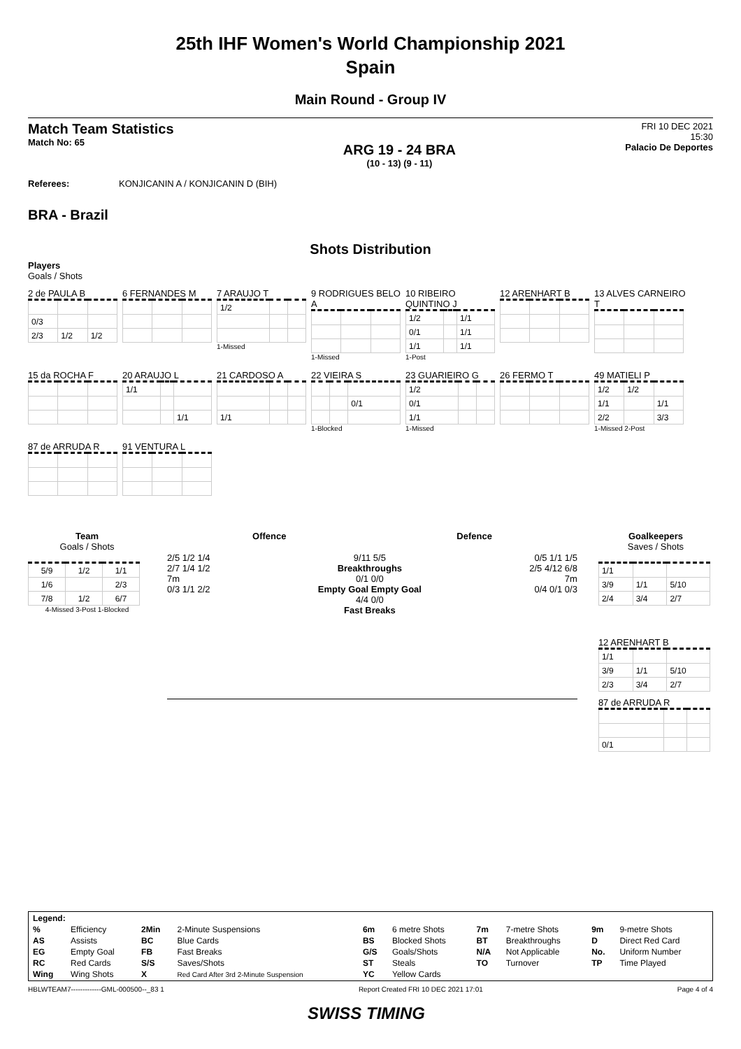25th IHF Women's World Championship 2021
Spain
Main Round - Group IV
Match Team Statistics
Match No: 65
ARG 19 - 24 BRA
(10 - 13) (9 - 11)
FRI 10 DEC 2021
15:30
Palacio De Deportes
Referees: KONJICANIN A / KONJICANIN D (BIH)
BRA - Brazil
Shots Distribution
Players
Goals / Shots
2 de PAULA B
| 0/3 | | |
| 2/3 | 1/2 | 1/2 |
6 FERNANDES M
7 ARAUJO T
| 1/2 | | |
1-Missed
9 RODRIGUES BELO A
1-Missed
10 RIBEIRO QUINTINO J
| 1/2 | | 1/1 |
| 0/1 | | 1/1 |
| 1/1 | | 1/1 |
1-Post
12 ARENHART B
13 ALVES CARNEIRO T
15 da ROCHA F
20 ARAUJO L
| 1/1 | | |
| | | 1/1 |
21 CARDOSO A
| 1/1 | | |
22 VIEIRA S
| | | 0/1 |
1-Blocked
23 GUARIEIRO G
| 1/2 | | |
| 0/1 | | |
| 1/1 | | |
1-Missed
26 FERMO T
49 MATIELI P
| 1/2 | 1/2 | |
| 1/1 | | 1/1 |
| 2/2 | | 3/3 |
1-Missed 2-Post
87 de ARRUDA R
91 VENTURA L
Team
Goals / Shots
| 5/9 | 1/2 | 1/1 |
| 1/6 | | 2/3 |
| 7/8 | 1/2 | 6/7 |
4-Missed 3-Post 1-Blocked
Offence Defence
2/5 1/2 1/4
2/7 1/4 1/2
7m
0/3 1/1 2/2
9/11 5/5
Breakthroughs
0/1 0/0
Empty Goal Empty Goal
4/4 0/0
Fast Breaks
0/5 1/1 1/5
2/5 4/12 6/8
7m
0/4 0/1 0/3
Goalkeepers
Saves / Shots
| 1/1 | | |
| 3/9 | 1/1 | 5/10 |
| 2/4 | 3/4 | 2/7 |
12 ARENHART B
| 1/1 | | |
| 3/9 | 1/1 | 5/10 |
| 2/3 | 3/4 | 2/7 |
87 de ARRUDA R
| 0/1 | | |
| Legend: | | | | | | | | | |
| % | Efficiency | 2Min | 2-Minute Suspensions | 6m | 6 metre Shots | 7m | 7-metre Shots | 9m | 9-metre Shots |
| AS | Assists | BC | Blue Cards | BS | Blocked Shots | BT | Breakthroughs | D | Direct Red Card |
| EG | Empty Goal | FB | Fast Breaks | G/S | Goals/Shots | N/A | Not Applicable | No. | Uniform Number |
| RC | Red Cards | S/S | Saves/Shots | ST | Steals | TO | Turnover | TP | Time Played |
| Wing | Wing Shots | X | Red Card After 3rd 2-Minute Suspension | YC | Yellow Cards | | | | |
HBLWTEAM7-------------GML-000500--_83 1 Report Created FRI 10 DEC 2021 17:01 Page 4 of 4
SWISS TIMING